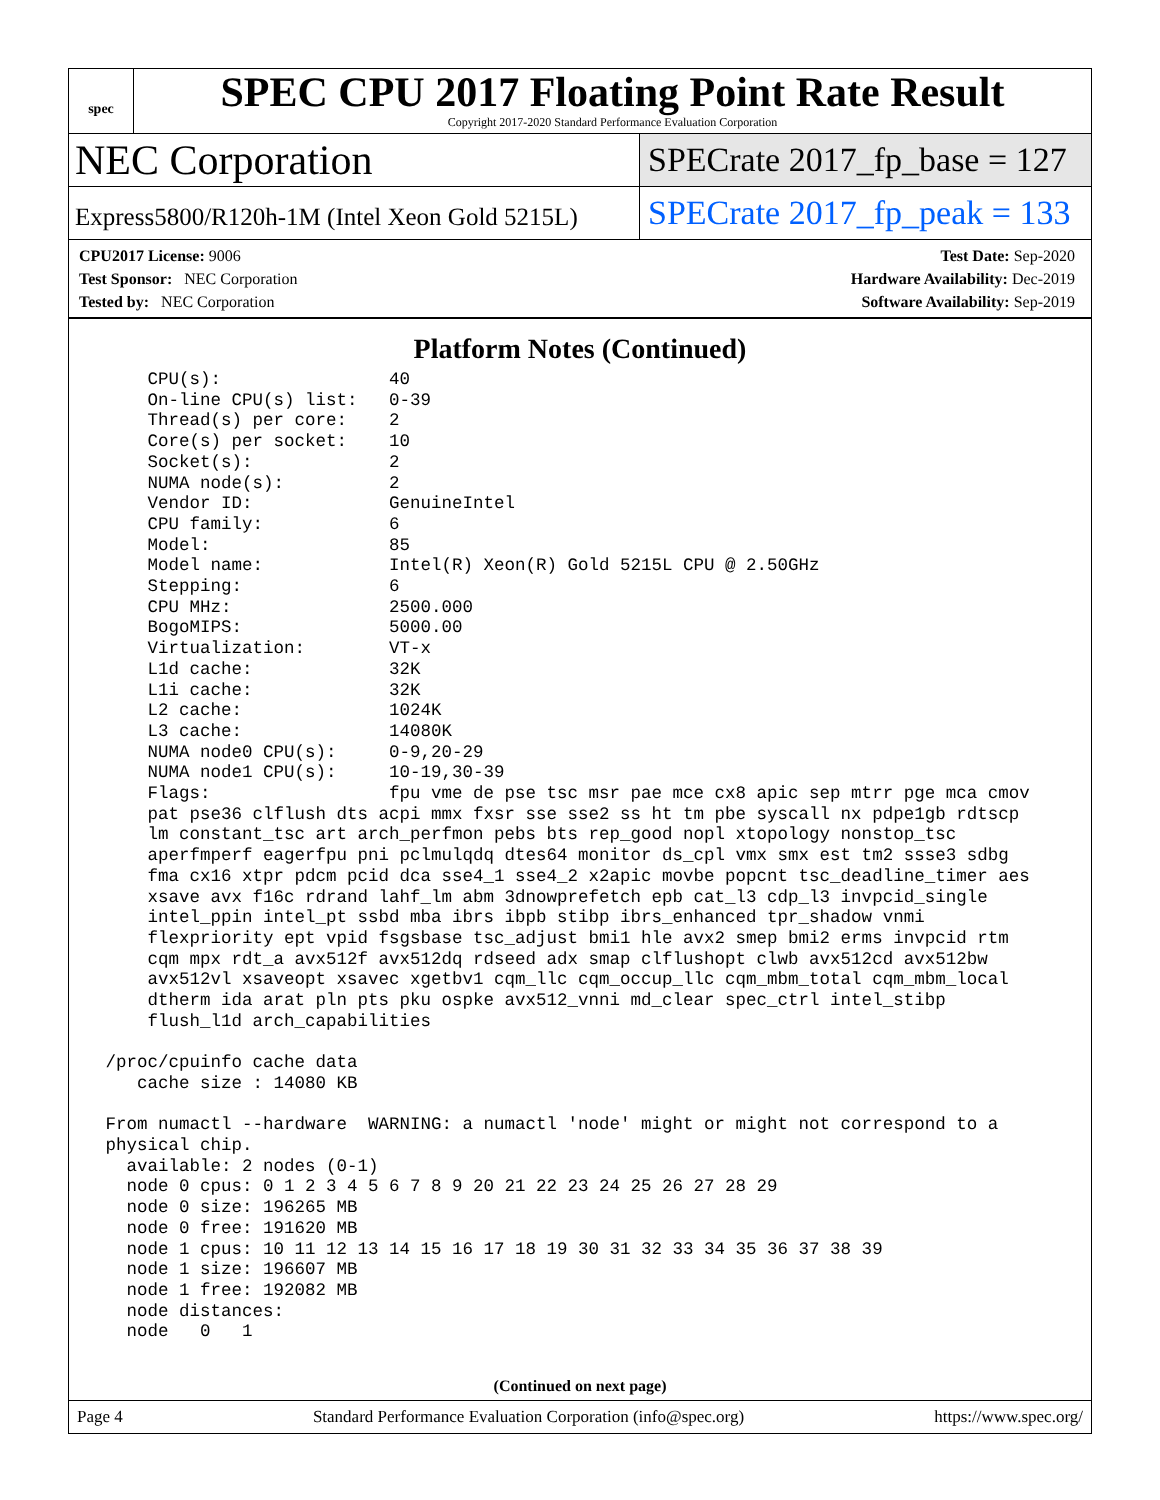spec
SPEC CPU 2017 Floating Point Rate Result
Copyright 2017-2020 Standard Performance Evaluation Corporation
NEC Corporation
Express5800/R120h-1M (Intel Xeon Gold 5215L)
SPECrate 2017_fp_base = 127
SPECrate 2017_fp_peak = 133
CPU2017 License: 9006
Test Sponsor: NEC Corporation
Tested by: NEC Corporation
Test Date: Sep-2020
Hardware Availability: Dec-2019
Software Availability: Sep-2019
Platform Notes (Continued)
     CPU(s):                40
     On-line CPU(s) list:   0-39
     Thread(s) per core:    2
     Core(s) per socket:    10
     Socket(s):             2
     NUMA node(s):          2
     Vendor ID:             GenuineIntel
     CPU family:            6
     Model:                 85
     Model name:            Intel(R) Xeon(R) Gold 5215L CPU @ 2.50GHz
     Stepping:              6
     CPU MHz:               2500.000
     BogoMIPS:              5000.00
     Virtualization:        VT-x
     L1d cache:             32K
     L1i cache:             32K
     L2 cache:              1024K
     L3 cache:              14080K
     NUMA node0 CPU(s):     0-9,20-29
     NUMA node1 CPU(s):     10-19,30-39
     Flags:                 fpu vme de pse tsc msr pae mce cx8 apic sep mtrr pge mca cmov
     pat pse36 clflush dts acpi mmx fxsr sse sse2 ss ht tm pbe syscall nx pdpe1gb rdtscp
     lm constant_tsc art arch_perfmon pebs bts rep_good nopl xtopology nonstop_tsc
     aperfmperf eagerfpu pni pclmulqdq dtes64 monitor ds_cpl vmx smx est tm2 ssse3 sdbg
     fma cx16 xtpr pdcm pcid dca sse4_1 sse4_2 x2apic movbe popcnt tsc_deadline_timer aes
     xsave avx f16c rdrand lahf_lm abm 3dnowprefetch epb cat_l3 cdp_l3 invpcid_single
     intel_ppin intel_pt ssbd mba ibrs ibpb stibp ibrs_enhanced tpr_shadow vnmi
     flexpriority ept vpid fsgsbase tsc_adjust bmi1 hle avx2 smep bmi2 erms invpcid rtm
     cqm mpx rdt_a avx512f avx512dq rdseed adx smap clflushopt clwb avx512cd avx512bw
     avx512vl xsaveopt xsavec xgetbv1 cqm_llc cqm_occup_llc cqm_mbm_total cqm_mbm_local
     dtherm ida arat pln pts pku ospke avx512_vnni md_clear spec_ctrl intel_stibp
     flush_l1d arch_capabilities

 /proc/cpuinfo cache data
    cache size : 14080 KB

 From numactl --hardware  WARNING: a numactl 'node' might or might not correspond to a
 physical chip.
   available: 2 nodes (0-1)
   node 0 cpus: 0 1 2 3 4 5 6 7 8 9 20 21 22 23 24 25 26 27 28 29
   node 0 size: 196265 MB
   node 0 free: 191620 MB
   node 1 cpus: 10 11 12 13 14 15 16 17 18 19 30 31 32 33 34 35 36 37 38 39
   node 1 size: 196607 MB
   node 1 free: 192082 MB
   node distances:
   node   0   1
(Continued on next page)
Page 4 Standard Performance Evaluation Corporation (info@spec.org) https://www.spec.org/